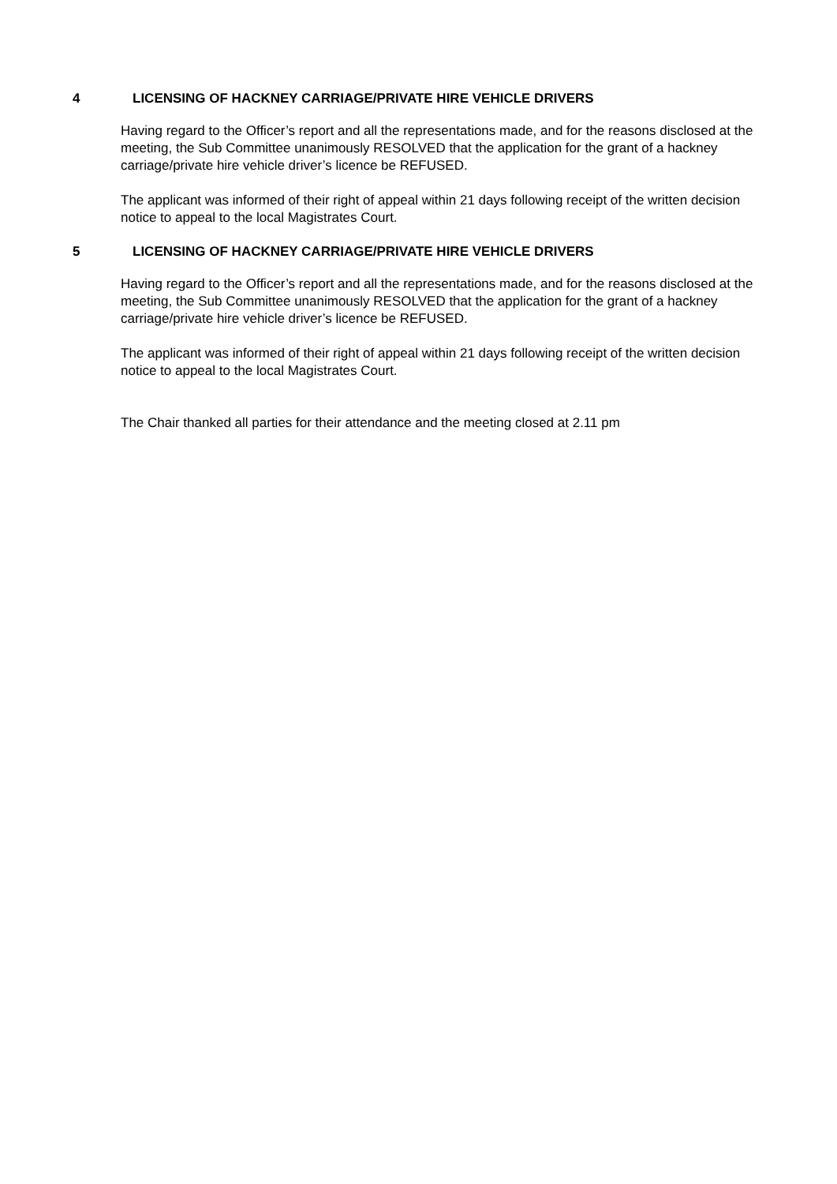4 LICENSING OF HACKNEY CARRIAGE/PRIVATE HIRE VEHICLE DRIVERS
Having regard to the Officer’s report and all the representations made, and for the reasons disclosed at the meeting, the Sub Committee unanimously RESOLVED that the application for the grant of a hackney carriage/private hire vehicle driver’s licence be REFUSED.
The applicant was informed of their right of appeal within 21 days following receipt of the written decision notice to appeal to the local Magistrates Court.
5 LICENSING OF HACKNEY CARRIAGE/PRIVATE HIRE VEHICLE DRIVERS
Having regard to the Officer’s report and all the representations made, and for the reasons disclosed at the meeting, the Sub Committee unanimously RESOLVED that the application for the grant of a hackney carriage/private hire vehicle driver’s licence be REFUSED.
The applicant was informed of their right of appeal within 21 days following receipt of the written decision notice to appeal to the local Magistrates Court.
The Chair thanked all parties for their attendance and the meeting closed at 2.11 pm